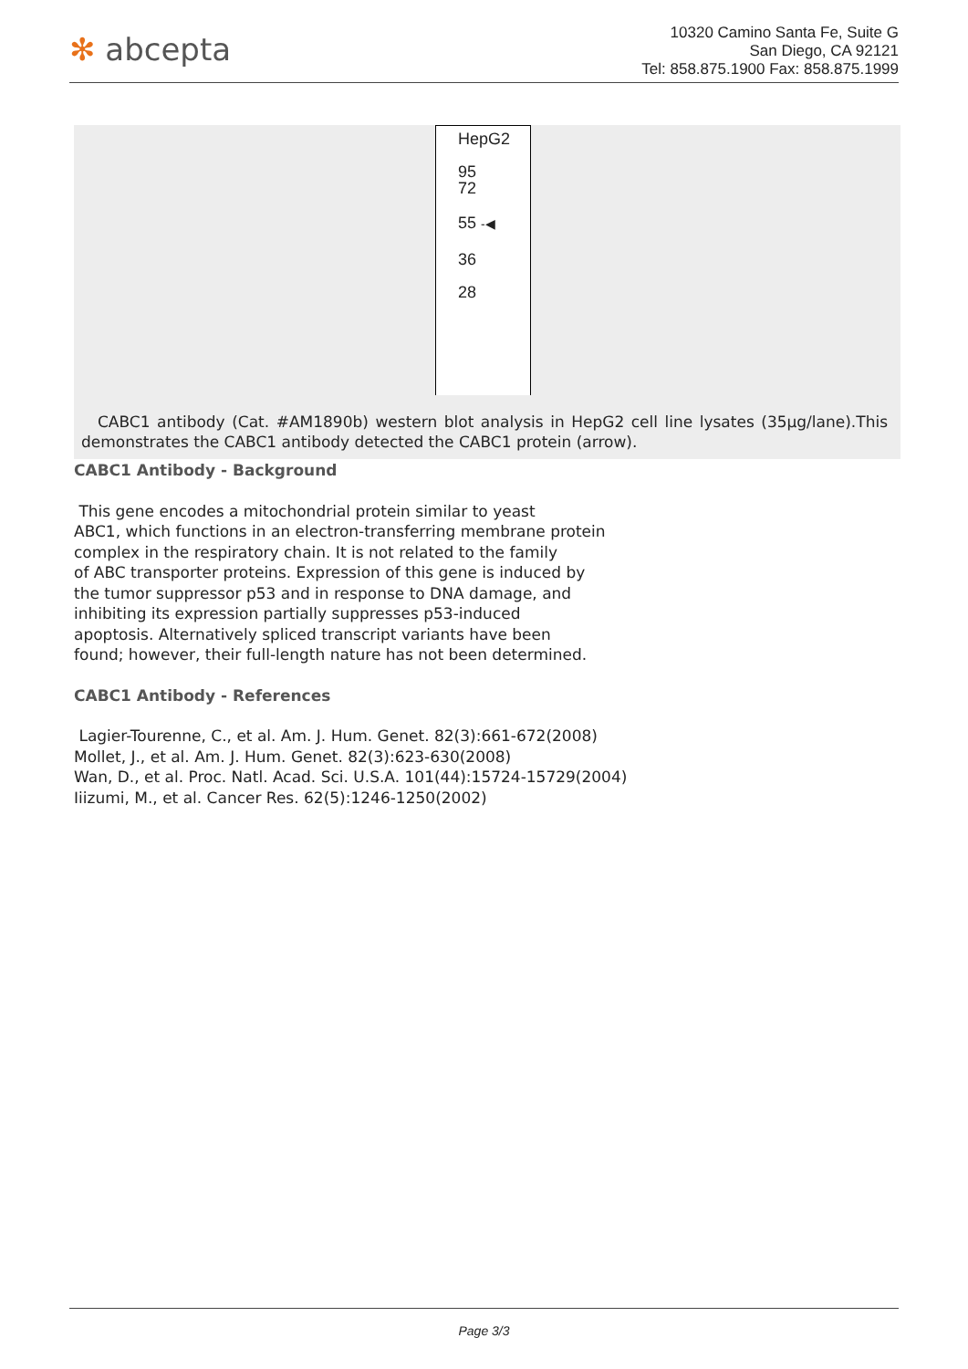✻ abcepta
10320 Camino Santa Fe, Suite G
San Diego, CA 92121
Tel: 858.875.1900 Fax: 858.875.1999
HepG2
95
72
55 -◀
36
28
CABC1 antibody (Cat. #AM1890b) western blot analysis in HepG2 cell line lysates (35µg/lane).This demonstrates the CABC1 antibody detected the CABC1 protein (arrow).
CABC1 Antibody - Background
This gene encodes a mitochondrial protein similar to yeast
ABC1, which functions in an electron-transferring membrane protein
complex in the respiratory chain. It is not related to the family
of ABC transporter proteins. Expression of this gene is induced by
the tumor suppressor p53 and in response to DNA damage, and
inhibiting its expression partially suppresses p53-induced
apoptosis. Alternatively spliced transcript variants have been
found; however, their full-length nature has not been determined.
CABC1 Antibody - References
Lagier-Tourenne, C., et al. Am. J. Hum. Genet. 82(3):661-672(2008)
Mollet, J., et al. Am. J. Hum. Genet. 82(3):623-630(2008)
Wan, D., et al. Proc. Natl. Acad. Sci. U.S.A. 101(44):15724-15729(2004)
Iiizumi, M., et al. Cancer Res. 62(5):1246-1250(2002)
Page 3/3